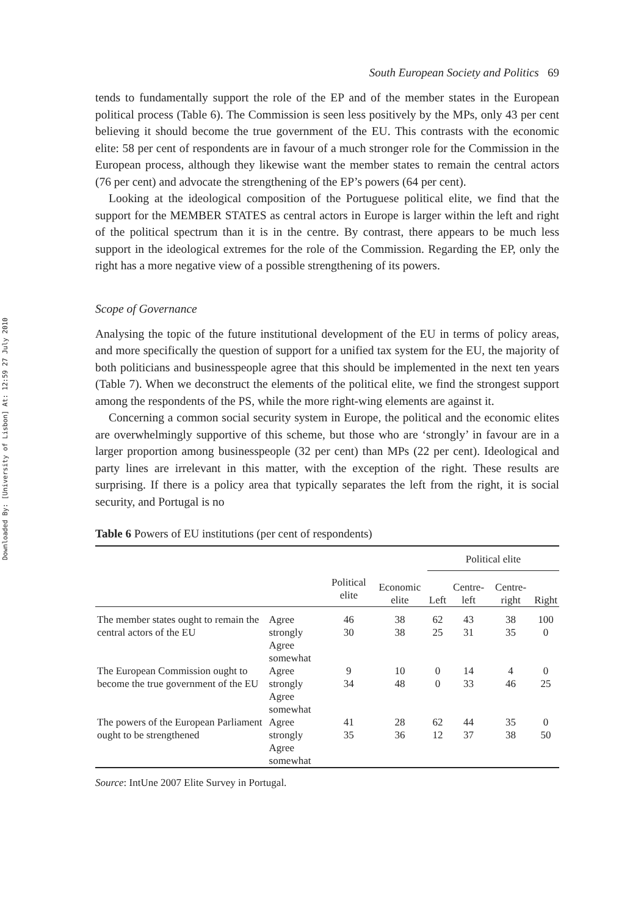Downloaded By: [University of Lisbon] At: 12:59 27 July 2010
South European Society and Politics 69
tends to fundamentally support the role of the EP and of the member states in the European political process (Table 6). The Commission is seen less positively by the MPs, only 43 per cent believing it should become the true government of the EU. This contrasts with the economic elite: 58 per cent of respondents are in favour of a much stronger role for the Commission in the European process, although they likewise want the member states to remain the central actors (76 per cent) and advocate the strengthening of the EP’s powers (64 per cent).
Looking at the ideological composition of the Portuguese political elite, we find that the support for the MEMBER STATES as central actors in Europe is larger within the left and right of the political spectrum than it is in the centre. By contrast, there appears to be much less support in the ideological extremes for the role of the Commission. Regarding the EP, only the right has a more negative view of a possible strengthening of its powers.
Scope of Governance
Analysing the topic of the future institutional development of the EU in terms of policy areas, and more specifically the question of support for a unified tax system for the EU, the majority of both politicians and businesspeople agree that this should be implemented in the next ten years (Table 7). When we deconstruct the elements of the political elite, we find the strongest support among the respondents of the PS, while the more right-wing elements are against it.
Concerning a common social security system in Europe, the political and the economic elites are overwhelmingly supportive of this scheme, but those who are ‘strongly’ in favour are in a larger proportion among businesspeople (32 per cent) than MPs (22 per cent). Ideological and party lines are irrelevant in this matter, with the exception of the right. These results are surprising. If there is a policy area that typically separates the left from the right, it is social security, and Portugal is no
Table 6 Powers of EU institutions (per cent of respondents)
| | | | | Political elite | | | |
| --- | --- | --- | --- | --- | --- | --- | --- |
| | | Political elite | Economic elite | Left | Centre-left | Centre-right | Right |
| The member states ought to remain the central actors of the EU | Agree strongly Agree somewhat | 46 30 | 38 38 | 62 25 | 43 31 | 38 35 | 100 0 |
| The European Commission ought to become the true government of the EU | Agree strongly Agree somewhat | 9 34 | 10 48 | 0 0 | 14 33 | 4 46 | 0 25 |
| The powers of the European Parliament ought to be strengthened | Agree strongly Agree somewhat | 41 35 | 28 36 | 62 12 | 44 37 | 35 38 | 0 50 |
Source: IntUne 2007 Elite Survey in Portugal.